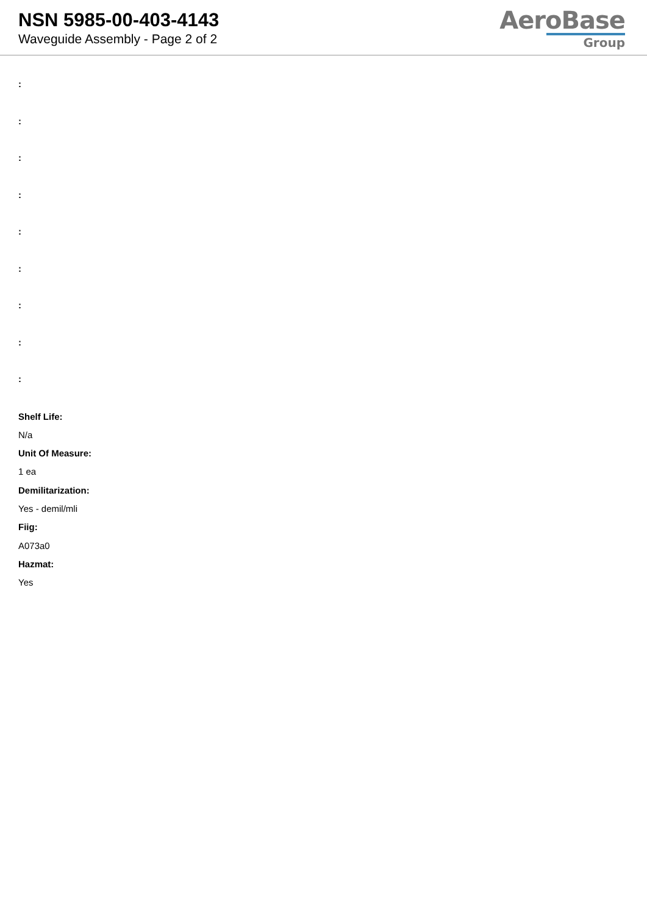NSN 5985-00-403-4143
Waveguide Assembly - Page 2 of 2
AeroBase
Group
:
:
:
:
:
:
:
:
:
Shelf Life:
N/a
Unit Of Measure:
1 ea
Demilitarization:
Yes - demil/mli
Fiig:
A073a0
Hazmat:
Yes